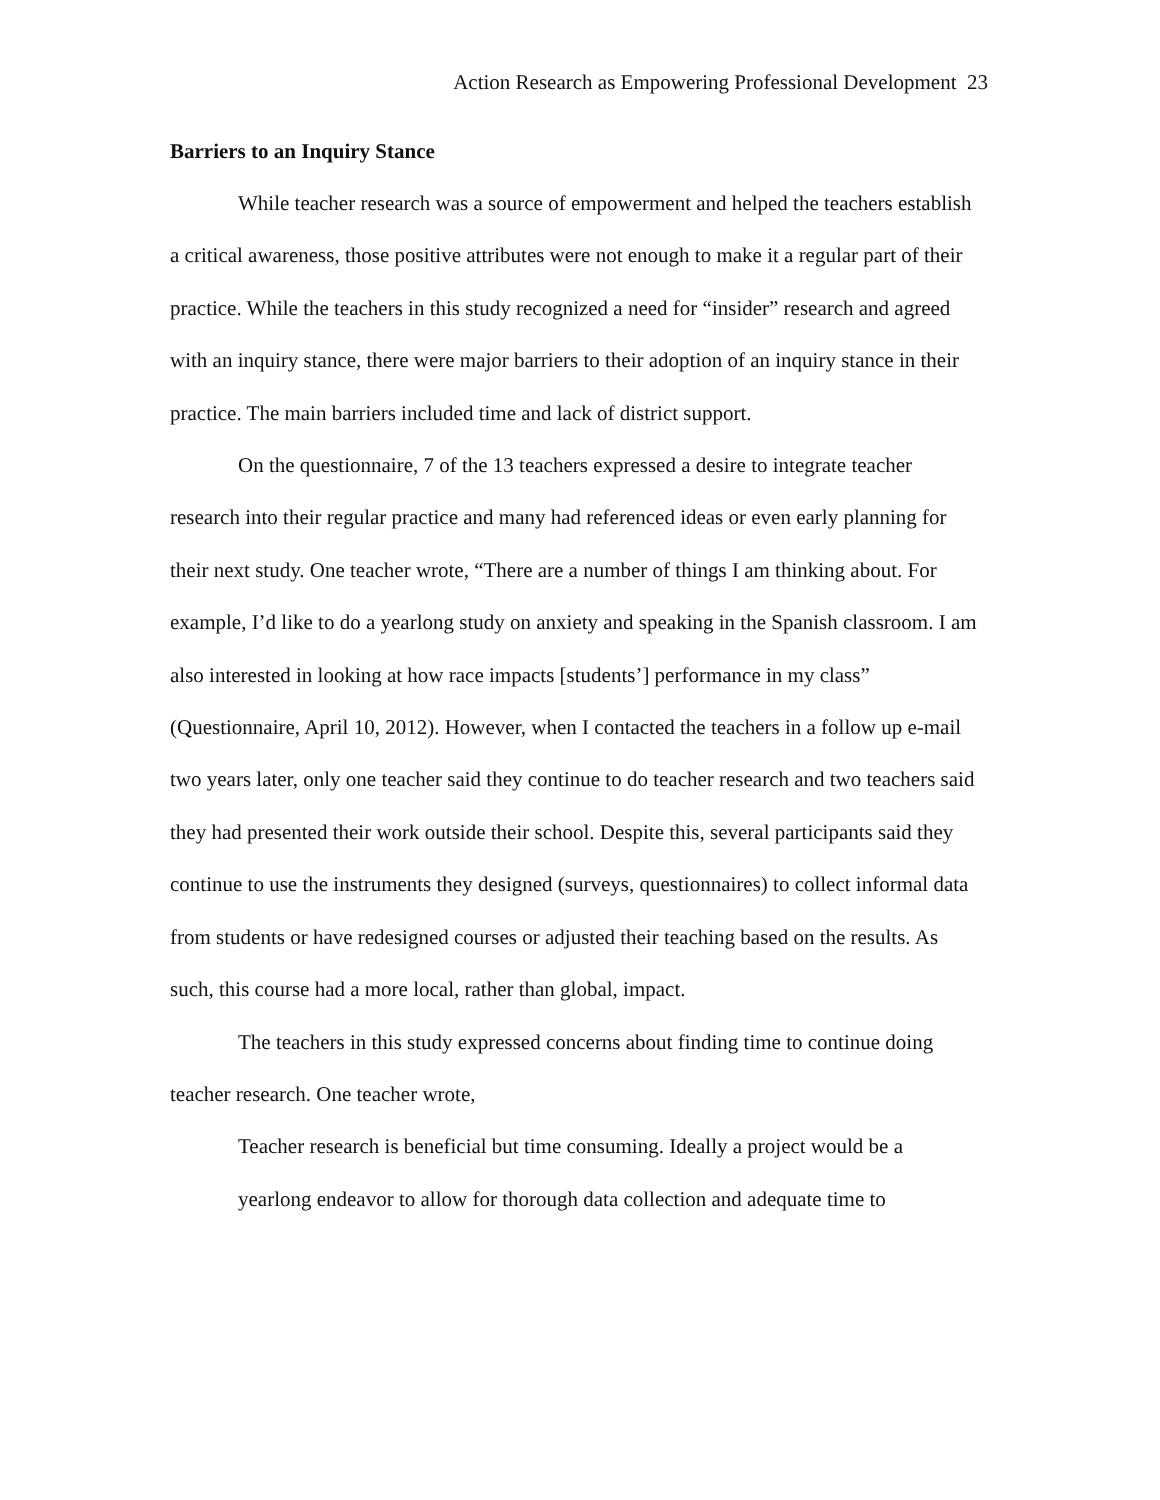Action Research as Empowering Professional Development 23
Barriers to an Inquiry Stance
While teacher research was a source of empowerment and helped the teachers establish a critical awareness, those positive attributes were not enough to make it a regular part of their practice. While the teachers in this study recognized a need for “insider” research and agreed with an inquiry stance, there were major barriers to their adoption of an inquiry stance in their practice. The main barriers included time and lack of district support.
On the questionnaire, 7 of the 13 teachers expressed a desire to integrate teacher research into their regular practice and many had referenced ideas or even early planning for their next study. One teacher wrote, “There are a number of things I am thinking about. For example, I’d like to do a yearlong study on anxiety and speaking in the Spanish classroom. I am also interested in looking at how race impacts [students’] performance in my class” (Questionnaire, April 10, 2012). However, when I contacted the teachers in a follow up e-mail two years later, only one teacher said they continue to do teacher research and two teachers said they had presented their work outside their school. Despite this, several participants said they continue to use the instruments they designed (surveys, questionnaires) to collect informal data from students or have redesigned courses or adjusted their teaching based on the results. As such, this course had a more local, rather than global, impact.
The teachers in this study expressed concerns about finding time to continue doing teacher research. One teacher wrote,
Teacher research is beneficial but time consuming. Ideally a project would be a yearlong endeavor to allow for thorough data collection and adequate time to